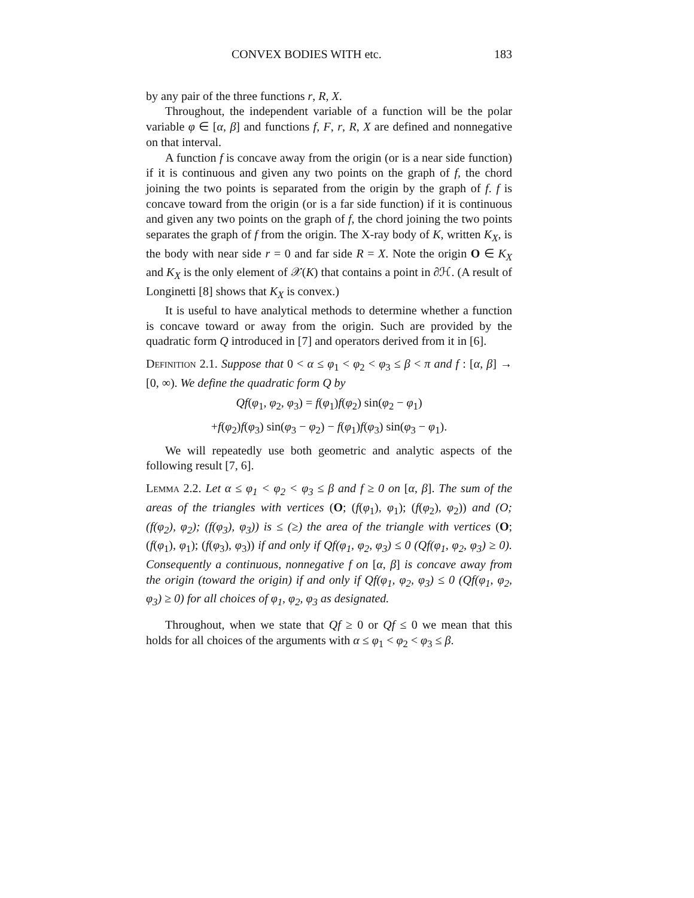CONVEX BODIES WITH etc. 183
by any pair of the three functions r, R, X.
Throughout, the independent variable of a function will be the polar variable φ ∈ [α, β] and functions f, F, r, R, X are defined and nonnegative on that interval.
A function f is concave away from the origin (or is a near side function) if it is continuous and given any two points on the graph of f, the chord joining the two points is separated from the origin by the graph of f. f is concave toward from the origin (or is a far side function) if it is continuous and given any two points on the graph of f, the chord joining the two points separates the graph of f from the origin. The X-ray body of K, written K<sub>X</sub>, is the body with near side r = 0 and far side R = X. Note the origin O ∈ K<sub>X</sub> and K<sub>X</sub> is the only element of 𝒳(K) that contains a point in ∂ℋ. (A result of Longinetti [8] shows that K<sub>X</sub> is convex.)
It is useful to have analytical methods to determine whether a function is concave toward or away from the origin. Such are provided by the quadratic form Q introduced in [7] and operators derived from it in [6].
Definition 2.1. Suppose that 0 < α ≤ φ<sub>1</sub> < φ<sub>2</sub> < φ<sub>3</sub> ≤ β < π and f : [α, β] → [0, ∞). We define the quadratic form Q by
Qf(φ<sub>1</sub>, φ<sub>2</sub>, φ<sub>3</sub>) = f(φ<sub>1</sub>)f(φ<sub>2</sub>) sin(φ<sub>2</sub> − φ<sub>1</sub>)
+f(φ<sub>2</sub>)f(φ<sub>3</sub>) sin(φ<sub>3</sub> − φ<sub>2</sub>) − f(φ<sub>1</sub>)f(φ<sub>3</sub>) sin(φ<sub>3</sub> − φ<sub>1</sub>).
We will repeatedly use both geometric and analytic aspects of the following result [7, 6].
Lemma 2.2. Let α ≤ φ<sub>1</sub> < φ<sub>2</sub> < φ<sub>3</sub> ≤ β and f ≥ 0 on [α, β]. The sum of the areas of the triangles with vertices (O; (f(φ<sub>1</sub>), φ<sub>1</sub>); (f(φ<sub>2</sub>), φ<sub>2</sub>)) and (O; (f(φ<sub>2</sub>), φ<sub>2</sub>); (f(φ<sub>3</sub>), φ<sub>3</sub>)) is ≤ (≥) the area of the triangle with vertices (O; (f(φ<sub>1</sub>), φ<sub>1</sub>); (f(φ<sub>3</sub>), φ<sub>3</sub>)) if and only if Qf(φ<sub>1</sub>, φ<sub>2</sub>, φ<sub>3</sub>) ≤ 0 (Qf(φ<sub>1</sub>, φ<sub>2</sub>, φ<sub>3</sub>) ≥ 0). Consequently a continuous, nonnegative f on [α, β] is concave away from the origin (toward the origin) if and only if Qf(φ<sub>1</sub>, φ<sub>2</sub>, φ<sub>3</sub>) ≤ 0 (Qf(φ<sub>1</sub>, φ<sub>2</sub>, φ<sub>3</sub>) ≥ 0) for all choices of φ<sub>1</sub>, φ<sub>2</sub>, φ<sub>3</sub> as designated.
Throughout, when we state that Qf ≥ 0 or Qf ≤ 0 we mean that this holds for all choices of the arguments with α ≤ φ<sub>1</sub> < φ<sub>2</sub> < φ<sub>3</sub> ≤ β.